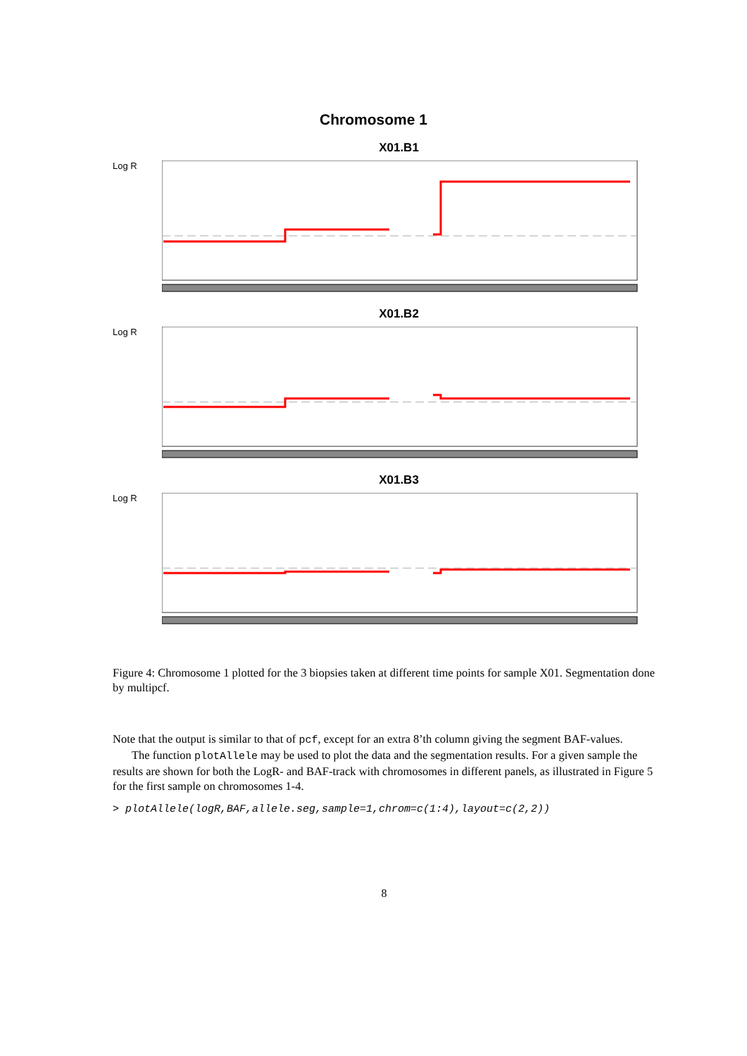Chromosome 1
X01.B1
Log R
X01.B2
Log R
X01.B3
Log R
Figure 4: Chromosome 1 plotted for the 3 biopsies taken at different time points for sample X01. Segmentation done by multipcf.
Note that the output is similar to that of pcf, except for an extra 8’th column giving the segment BAF-values.
The function plotAllele may be used to plot the data and the segmentation results. For a given sample the results are shown for both the LogR- and BAF-track with chromosomes in different panels, as illustrated in Figure 5 for the first sample on chromosomes 1-4.
> plotAllele(logR,BAF,allele.seg,sample=1,chrom=c(1:4),layout=c(2,2))
8